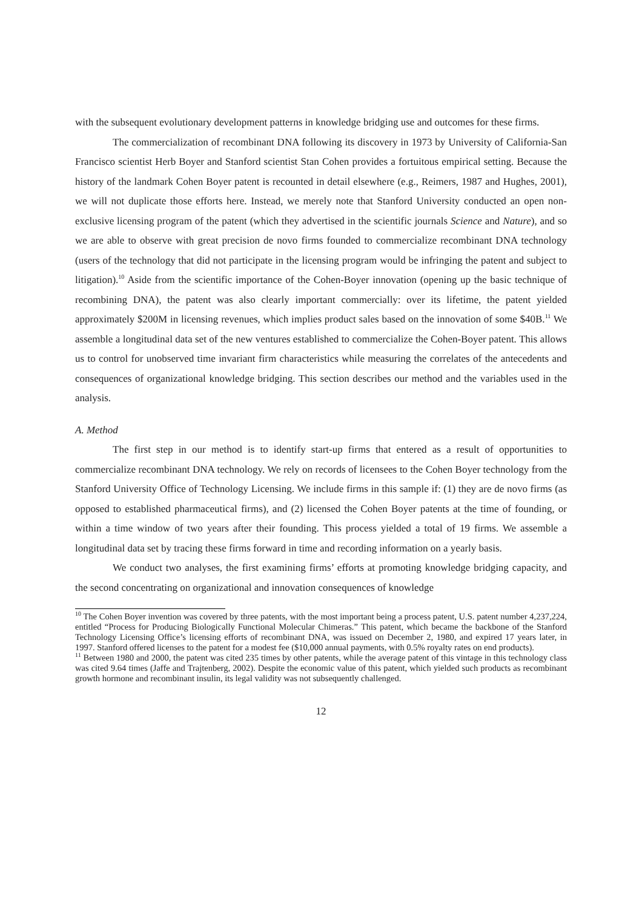with the subsequent evolutionary development patterns in knowledge bridging use and outcomes for these firms.
The commercialization of recombinant DNA following its discovery in 1973 by University of California-San Francisco scientist Herb Boyer and Stanford scientist Stan Cohen provides a fortuitous empirical setting. Because the history of the landmark Cohen Boyer patent is recounted in detail elsewhere (e.g., Reimers, 1987 and Hughes, 2001), we will not duplicate those efforts here. Instead, we merely note that Stanford University conducted an open non-exclusive licensing program of the patent (which they advertised in the scientific journals Science and Nature), and so we are able to observe with great precision de novo firms founded to commercialize recombinant DNA technology (users of the technology that did not participate in the licensing program would be infringing the patent and subject to litigation).<sup>10</sup> Aside from the scientific importance of the Cohen-Boyer innovation (opening up the basic technique of recombining DNA), the patent was also clearly important commercially: over its lifetime, the patent yielded approximately $200M in licensing revenues, which implies product sales based on the innovation of some $40B.<sup>11</sup> We assemble a longitudinal data set of the new ventures established to commercialize the Cohen-Boyer patent. This allows us to control for unobserved time invariant firm characteristics while measuring the correlates of the antecedents and consequences of organizational knowledge bridging. This section describes our method and the variables used in the analysis.
A. Method
The first step in our method is to identify start-up firms that entered as a result of opportunities to commercialize recombinant DNA technology. We rely on records of licensees to the Cohen Boyer technology from the Stanford University Office of Technology Licensing. We include firms in this sample if: (1) they are de novo firms (as opposed to established pharmaceutical firms), and (2) licensed the Cohen Boyer patents at the time of founding, or within a time window of two years after their founding. This process yielded a total of 19 firms. We assemble a longitudinal data set by tracing these firms forward in time and recording information on a yearly basis.
We conduct two analyses, the first examining firms’ efforts at promoting knowledge bridging capacity, and the second concentrating on organizational and innovation consequences of knowledge
<sup>10</sup> The Cohen Boyer invention was covered by three patents, with the most important being a process patent, U.S. patent number 4,237,224, entitled “Process for Producing Biologically Functional Molecular Chimeras.” This patent, which became the backbone of the Stanford Technology Licensing Office’s licensing efforts of recombinant DNA, was issued on December 2, 1980, and expired 17 years later, in 1997. Stanford offered licenses to the patent for a modest fee ($10,000 annual payments, with 0.5% royalty rates on end products).
<sup>11</sup> Between 1980 and 2000, the patent was cited 235 times by other patents, while the average patent of this vintage in this technology class was cited 9.64 times (Jaffe and Trajtenberg, 2002). Despite the economic value of this patent, which yielded such products as recombinant growth hormone and recombinant insulin, its legal validity was not subsequently challenged.
12